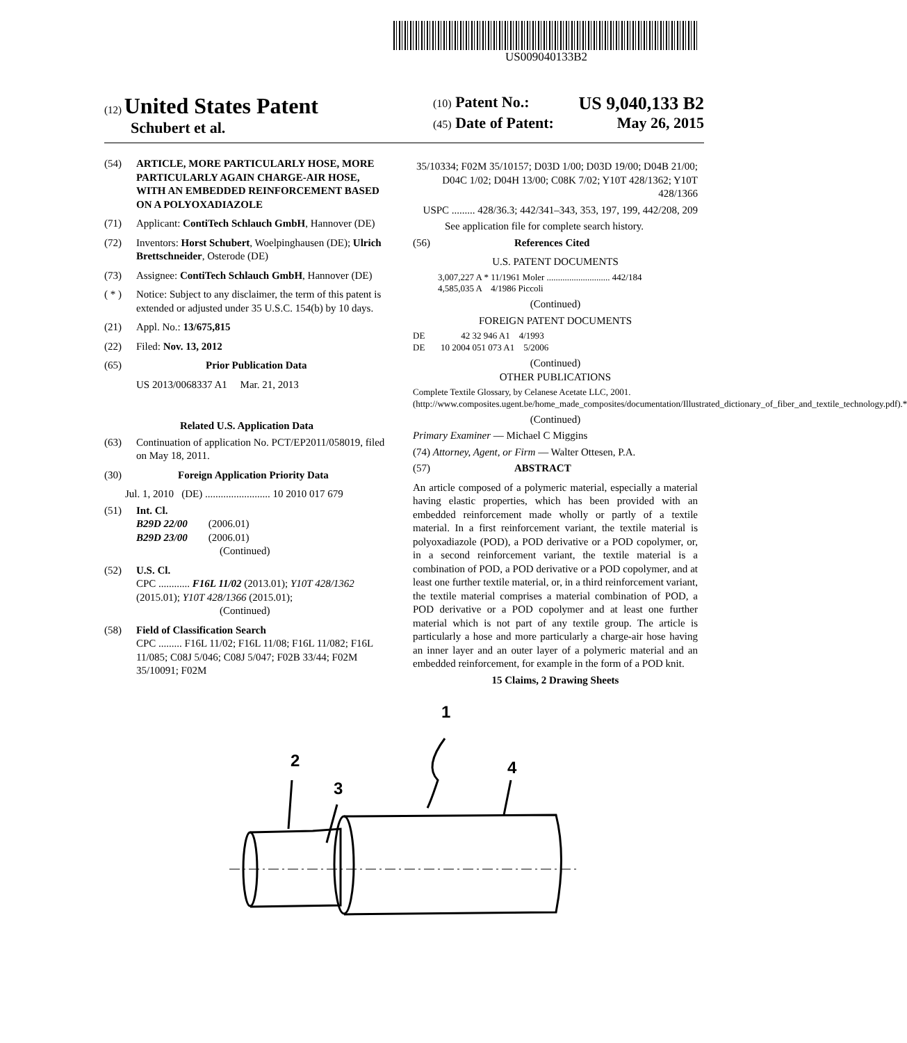US009040133B2
(12) United States Patent
Schubert et al.
(10) Patent No.: US 9,040,133 B2
(45) Date of Patent: May 26, 2015
(54) ARTICLE, MORE PARTICULARLY HOSE, MORE PARTICULARLY AGAIN CHARGE-AIR HOSE, WITH AN EMBEDDED REINFORCEMENT BASED ON A POLYOXADIAZOLE
(71) Applicant: ContiTech Schlauch GmbH, Hannover (DE)
(72) Inventors: Horst Schubert, Woelpinghausen (DE); Ulrich Brettschneider, Osterode (DE)
(73) Assignee: ContiTech Schlauch GmbH, Hannover (DE)
( * ) Notice: Subject to any disclaimer, the term of this patent is extended or adjusted under 35 U.S.C. 154(b) by 10 days.
(21) Appl. No.: 13/675,815
(22) Filed: Nov. 13, 2012
(65) Prior Publication Data
US 2013/0068337 A1 Mar. 21, 2013
Related U.S. Application Data
(63) Continuation of application No. PCT/EP2011/058019, filed on May 18, 2011.
(30) Foreign Application Priority Data
Jul. 1, 2010 (DE) ......................... 10 2010 017 679
(51) Int. Cl.
B29D 22/00 (2006.01)
B29D 23/00 (2006.01)
(Continued)
(52) U.S. Cl.
CPC ............ F16L 11/02 (2013.01); Y10T 428/1362 (2015.01); Y10T 428/1366 (2015.01);
(Continued)
(58) Field of Classification Search
CPC ......... F16L 11/02; F16L 11/08; F16L 11/082; F16L 11/085; C08J 5/046; C08J 5/047; F02B 33/44; F02M 35/10091; F02M
35/10334; F02M 35/10157; D03D 1/00; D03D 19/00; D04B 21/00; D04C 1/02; D04H 13/00; C08K 7/02; Y10T 428/1362; Y10T 428/1366
USPC ......... 428/36.3; 442/341–343, 353, 197, 199, 442/208, 209
See application file for complete search history.
(56) References Cited
U.S. PATENT DOCUMENTS
3,007,227 A * 11/1961 Moler ............................ 442/184
4,585,035 A 4/1986 Piccoli
(Continued)
FOREIGN PATENT DOCUMENTS
DE 42 32 946 A1 4/1993
DE 10 2004 051 073 A1 5/2006
(Continued)
OTHER PUBLICATIONS
Complete Textile Glossary, by Celanese Acetate LLC, 2001. (http://www.composites.ugent.be/home_made_composites/documentation/Illustrated_dictionary_of_fiber_and_textile_technology.pdf).*
(Continued)
Primary Examiner — Michael C Miggins
(74) Attorney, Agent, or Firm — Walter Ottesen, P.A.
(57) ABSTRACT
An article composed of a polymeric material, especially a material having elastic properties, which has been provided with an embedded reinforcement made wholly or partly of a textile material. In a first reinforcement variant, the textile material is polyoxadiazole (POD), a POD derivative or a POD copolymer, or, in a second reinforcement variant, the textile material is a combination of POD, a POD derivative or a POD copolymer, and at least one further textile material, or, in a third reinforcement variant, the textile material comprises a material combination of POD, a POD derivative or a POD copolymer and at least one further material which is not part of any textile group. The article is particularly a hose and more particularly a charge-air hose having an inner layer and an outer layer of a polymeric material and an embedded reinforcement, for example in the form of a POD knit.
15 Claims, 2 Drawing Sheets
1
2
3
4